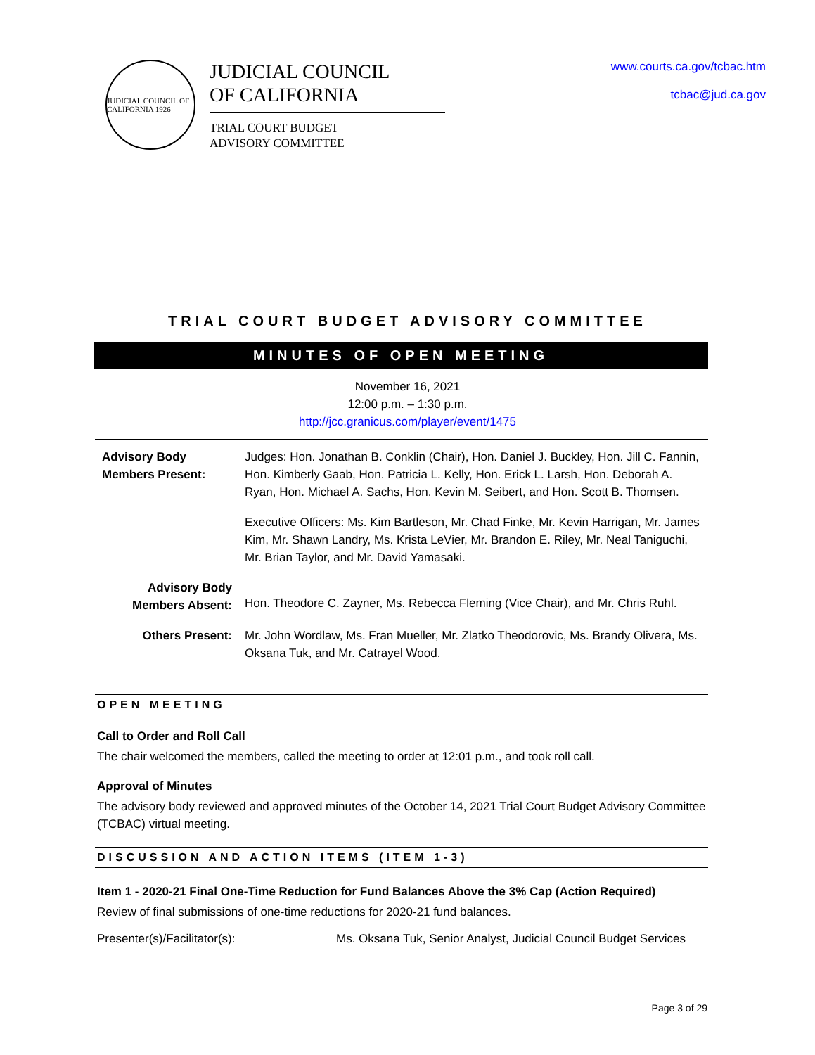JUDICIAL COUNCIL OF CALIFORNIA 1926
JUDICIAL COUNCIL
OF CALIFORNIA
TRIAL COURT BUDGET
ADVISORY COMMITTEE
www.courts.ca.gov/tcbac.htm
tcbac@jud.ca.gov
TRIAL COURT BUDGET ADVISORY COMMITTEE
MINUTES OF OPEN MEETING
November 16, 2021
12:00 p.m. – 1:30 p.m.
http://jcc.granicus.com/player/event/1475
| Advisory Body Members Present: | Judges: Hon. Jonathan B. Conklin (Chair), Hon. Daniel J. Buckley, Hon. Jill C. Fannin, Hon. Kimberly Gaab, Hon. Patricia L. Kelly, Hon. Erick L. Larsh, Hon. Deborah A. Ryan, Hon. Michael A. Sachs, Hon. Kevin M. Seibert, and Hon. Scott B. Thomsen. |
| | Executive Officers: Ms. Kim Bartleson, Mr. Chad Finke, Mr. Kevin Harrigan, Mr. James Kim, Mr. Shawn Landry, Ms. Krista LeVier, Mr. Brandon E. Riley, Mr. Neal Taniguchi, Mr. Brian Taylor, and Mr. David Yamasaki. |
| Advisory Body Members Absent: | Hon. Theodore C. Zayner, Ms. Rebecca Fleming (Vice Chair), and Mr. Chris Ruhl. |
| Others Present: | Mr. John Wordlaw, Ms. Fran Mueller, Mr. Zlatko Theodorovic, Ms. Brandy Olivera, Ms. Oksana Tuk, and Mr. Catrayel Wood. |
OPEN MEETING
Call to Order and Roll Call
The chair welcomed the members, called the meeting to order at 12:01 p.m., and took roll call.
Approval of Minutes
The advisory body reviewed and approved minutes of the October 14, 2021 Trial Court Budget Advisory Committee (TCBAC) virtual meeting.
DISCUSSION AND ACTION ITEMS (ITEM 1-3)
Item 1 - 2020-21 Final One-Time Reduction for Fund Balances Above the 3% Cap (Action Required)
Review of final submissions of one-time reductions for 2020-21 fund balances.
Presenter(s)/Facilitator(s): Ms. Oksana Tuk, Senior Analyst, Judicial Council Budget Services
Page 3 of 29